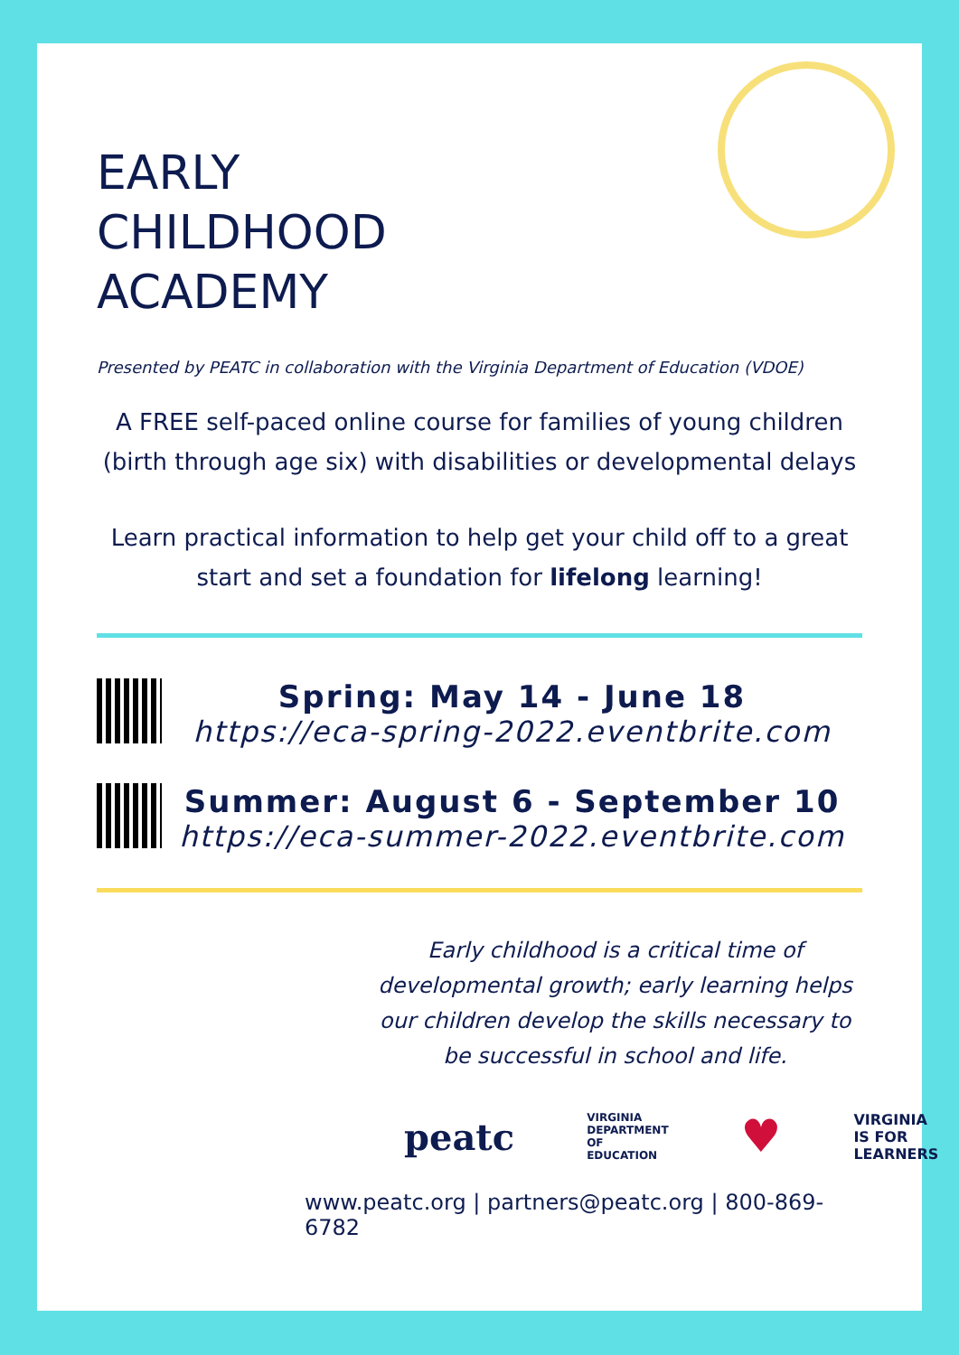EARLY
CHILDHOOD
ACADEMY
Presented by PEATC in collaboration with the Virginia Department of Education (VDOE)
A FREE self-paced online course for families of young children (birth through age six) with disabilities or developmental delays
Learn practical information to help get your child off to a great start and set a foundation for lifelong learning!
Spring: May 14 - June 18
https://eca-spring-2022.eventbrite.com
Summer: August 6 - September 10
https://eca-summer-2022.eventbrite.com
Early childhood is a critical time of developmental growth; early learning helps our children develop the skills necessary to be successful in school and life.
peatc VIRGINIA DEPARTMENT OF EDUCATION ♥ VIRGINIA
IS FOR
LEARNERS
www.peatc.org | partners@peatc.org | 800-869-6782